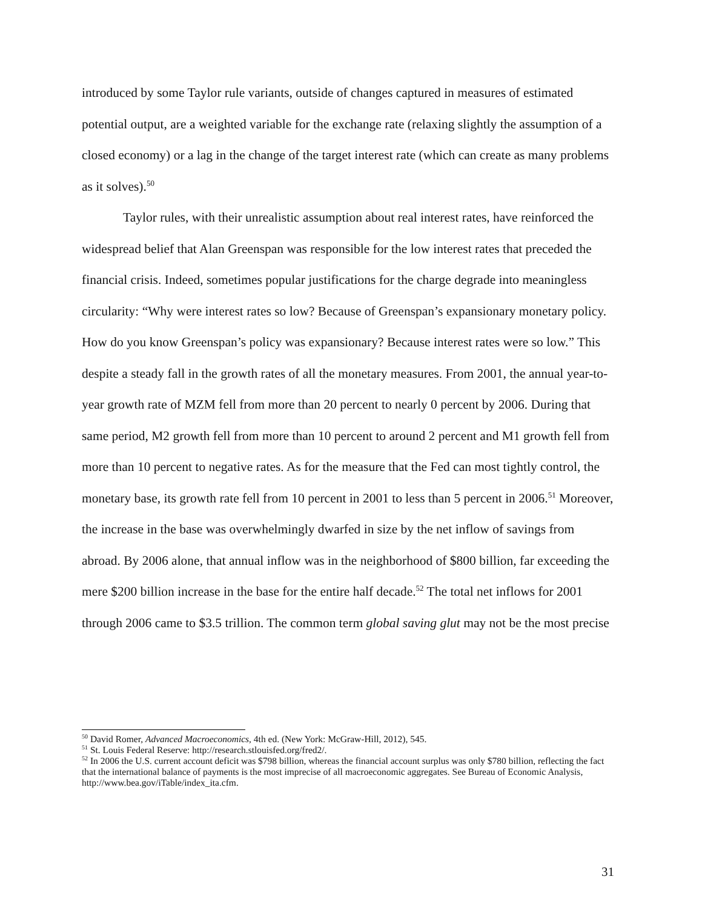introduced by some Taylor rule variants, outside of changes captured in measures of estimated potential output, are a weighted variable for the exchange rate (relaxing slightly the assumption of a closed economy) or a lag in the change of the target interest rate (which can create as many problems as it solves).<sup>50</sup>
Taylor rules, with their unrealistic assumption about real interest rates, have reinforced the widespread belief that Alan Greenspan was responsible for the low interest rates that preceded the financial crisis. Indeed, sometimes popular justifications for the charge degrade into meaningless circularity: “Why were interest rates so low? Because of Greenspan’s expansionary monetary policy. How do you know Greenspan’s policy was expansionary? Because interest rates were so low.” This despite a steady fall in the growth rates of all the monetary measures. From 2001, the annual year-to-year growth rate of MZM fell from more than 20 percent to nearly 0 percent by 2006. During that same period, M2 growth fell from more than 10 percent to around 2 percent and M1 growth fell from more than 10 percent to negative rates. As for the measure that the Fed can most tightly control, the monetary base, its growth rate fell from 10 percent in 2001 to less than 5 percent in 2006.<sup>51</sup> Moreover, the increase in the base was overwhelmingly dwarfed in size by the net inflow of savings from abroad. By 2006 alone, that annual inflow was in the neighborhood of $800 billion, far exceeding the mere $200 billion increase in the base for the entire half decade.<sup>52</sup> The total net inflows for 2001 through 2006 came to $3.5 trillion. The common term global saving glut may not be the most precise
<sup>50</sup> David Romer, Advanced Macroeconomics, 4th ed. (New York: McGraw-Hill, 2012), 545.
<sup>51</sup> St. Louis Federal Reserve: http://research.stlouisfed.org/fred2/.
<sup>52</sup> In 2006 the U.S. current account deficit was $798 billion, whereas the financial account surplus was only $780 billion, reflecting the fact that the international balance of payments is the most imprecise of all macroeconomic aggregates. See Bureau of Economic Analysis, http://www.bea.gov/iTable/index_ita.cfm.
31